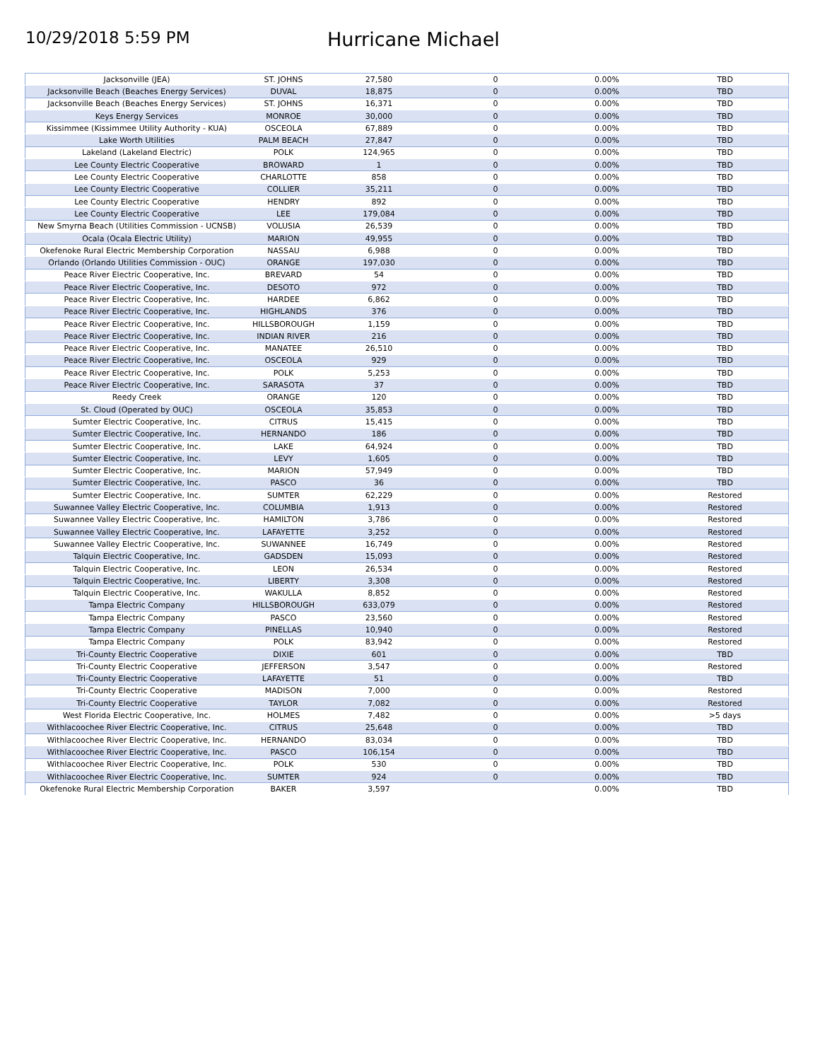10/29/2018 5:59 PM
Hurricane Michael
| Jacksonville (JEA) | ST. JOHNS | 27,580 | 0 | 0.00% | TBD |
| Jacksonville Beach (Beaches Energy Services) | DUVAL | 18,875 | 0 | 0.00% | TBD |
| Jacksonville Beach (Beaches Energy Services) | ST. JOHNS | 16,371 | 0 | 0.00% | TBD |
| Keys Energy Services | MONROE | 30,000 | 0 | 0.00% | TBD |
| Kissimmee (Kissimmee Utility Authority - KUA) | OSCEOLA | 67,889 | 0 | 0.00% | TBD |
| Lake Worth Utilities | PALM BEACH | 27,847 | 0 | 0.00% | TBD |
| Lakeland (Lakeland Electric) | POLK | 124,965 | 0 | 0.00% | TBD |
| Lee County Electric Cooperative | BROWARD | 1 | 0 | 0.00% | TBD |
| Lee County Electric Cooperative | CHARLOTTE | 858 | 0 | 0.00% | TBD |
| Lee County Electric Cooperative | COLLIER | 35,211 | 0 | 0.00% | TBD |
| Lee County Electric Cooperative | HENDRY | 892 | 0 | 0.00% | TBD |
| Lee County Electric Cooperative | LEE | 179,084 | 0 | 0.00% | TBD |
| New Smyrna Beach (Utilities Commission - UCNSB) | VOLUSIA | 26,539 | 0 | 0.00% | TBD |
| Ocala (Ocala Electric Utility) | MARION | 49,955 | 0 | 0.00% | TBD |
| Okefenoke Rural Electric Membership Corporation | NASSAU | 6,988 | 0 | 0.00% | TBD |
| Orlando (Orlando Utilities Commission - OUC) | ORANGE | 197,030 | 0 | 0.00% | TBD |
| Peace River Electric Cooperative, Inc. | BREVARD | 54 | 0 | 0.00% | TBD |
| Peace River Electric Cooperative, Inc. | DESOTO | 972 | 0 | 0.00% | TBD |
| Peace River Electric Cooperative, Inc. | HARDEE | 6,862 | 0 | 0.00% | TBD |
| Peace River Electric Cooperative, Inc. | HIGHLANDS | 376 | 0 | 0.00% | TBD |
| Peace River Electric Cooperative, Inc. | HILLSBOROUGH | 1,159 | 0 | 0.00% | TBD |
| Peace River Electric Cooperative, Inc. | INDIAN RIVER | 216 | 0 | 0.00% | TBD |
| Peace River Electric Cooperative, Inc. | MANATEE | 26,510 | 0 | 0.00% | TBD |
| Peace River Electric Cooperative, Inc. | OSCEOLA | 929 | 0 | 0.00% | TBD |
| Peace River Electric Cooperative, Inc. | POLK | 5,253 | 0 | 0.00% | TBD |
| Peace River Electric Cooperative, Inc. | SARASOTA | 37 | 0 | 0.00% | TBD |
| Reedy Creek | ORANGE | 120 | 0 | 0.00% | TBD |
| St. Cloud (Operated by OUC) | OSCEOLA | 35,853 | 0 | 0.00% | TBD |
| Sumter Electric Cooperative, Inc. | CITRUS | 15,415 | 0 | 0.00% | TBD |
| Sumter Electric Cooperative, Inc. | HERNANDO | 186 | 0 | 0.00% | TBD |
| Sumter Electric Cooperative, Inc. | LAKE | 64,924 | 0 | 0.00% | TBD |
| Sumter Electric Cooperative, Inc. | LEVY | 1,605 | 0 | 0.00% | TBD |
| Sumter Electric Cooperative, Inc. | MARION | 57,949 | 0 | 0.00% | TBD |
| Sumter Electric Cooperative, Inc. | PASCO | 36 | 0 | 0.00% | TBD |
| Sumter Electric Cooperative, Inc. | SUMTER | 62,229 | 0 | 0.00% | Restored |
| Suwannee Valley Electric Cooperative, Inc. | COLUMBIA | 1,913 | 0 | 0.00% | Restored |
| Suwannee Valley Electric Cooperative, Inc. | HAMILTON | 3,786 | 0 | 0.00% | Restored |
| Suwannee Valley Electric Cooperative, Inc. | LAFAYETTE | 3,252 | 0 | 0.00% | Restored |
| Suwannee Valley Electric Cooperative, Inc. | SUWANNEE | 16,749 | 0 | 0.00% | Restored |
| Talquin Electric Cooperative, Inc. | GADSDEN | 15,093 | 0 | 0.00% | Restored |
| Talquin Electric Cooperative, Inc. | LEON | 26,534 | 0 | 0.00% | Restored |
| Talquin Electric Cooperative, Inc. | LIBERTY | 3,308 | 0 | 0.00% | Restored |
| Talquin Electric Cooperative, Inc. | WAKULLA | 8,852 | 0 | 0.00% | Restored |
| Tampa Electric Company | HILLSBOROUGH | 633,079 | 0 | 0.00% | Restored |
| Tampa Electric Company | PASCO | 23,560 | 0 | 0.00% | Restored |
| Tampa Electric Company | PINELLAS | 10,940 | 0 | 0.00% | Restored |
| Tampa Electric Company | POLK | 83,942 | 0 | 0.00% | Restored |
| Tri-County Electric Cooperative | DIXIE | 601 | 0 | 0.00% | TBD |
| Tri-County Electric Cooperative | JEFFERSON | 3,547 | 0 | 0.00% | Restored |
| Tri-County Electric Cooperative | LAFAYETTE | 51 | 0 | 0.00% | TBD |
| Tri-County Electric Cooperative | MADISON | 7,000 | 0 | 0.00% | Restored |
| Tri-County Electric Cooperative | TAYLOR | 7,082 | 0 | 0.00% | Restored |
| West Florida Electric Cooperative, Inc. | HOLMES | 7,482 | 0 | 0.00% | >5 days |
| Withlacoochee River Electric Cooperative, Inc. | CITRUS | 25,648 | 0 | 0.00% | TBD |
| Withlacoochee River Electric Cooperative, Inc. | HERNANDO | 83,034 | 0 | 0.00% | TBD |
| Withlacoochee River Electric Cooperative, Inc. | PASCO | 106,154 | 0 | 0.00% | TBD |
| Withlacoochee River Electric Cooperative, Inc. | POLK | 530 | 0 | 0.00% | TBD |
| Withlacoochee River Electric Cooperative, Inc. | SUMTER | 924 | 0 | 0.00% | TBD |
| Okefenoke Rural Electric Membership Corporation | BAKER | 3,597 | | 0.00% | TBD |